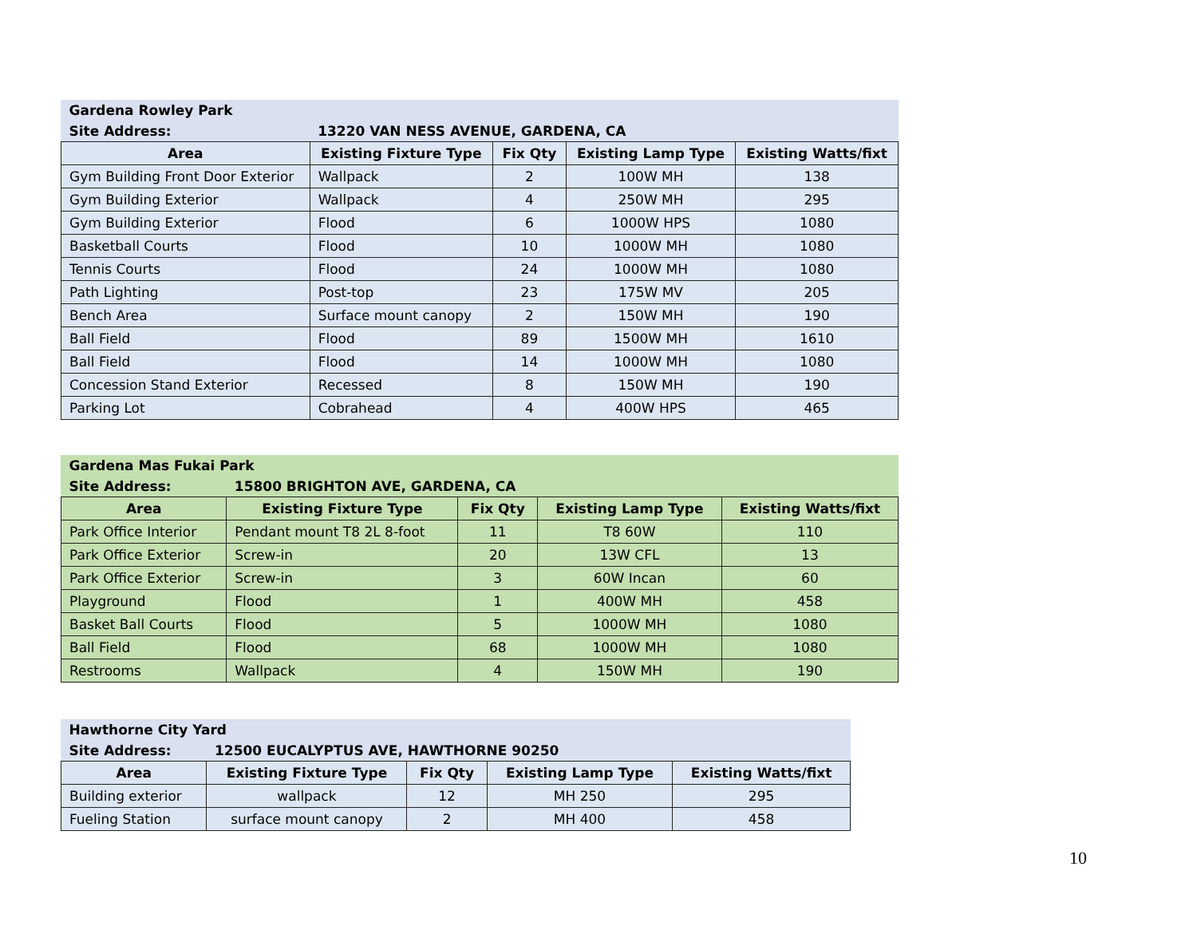| Gardena Rowley Park | | | | |
| Site Address: | 13220 VAN NESS AVENUE, GARDENA, CA | | | |
| Area | Existing Fixture Type | Fix Qty | Existing Lamp Type | Existing Watts/fixt |
| Gym Building Front Door Exterior | Wallpack | 2 | 100W MH | 138 |
| Gym Building Exterior | Wallpack | 4 | 250W MH | 295 |
| Gym Building Exterior | Flood | 6 | 1000W HPS | 1080 |
| Basketball Courts | Flood | 10 | 1000W MH | 1080 |
| Tennis Courts | Flood | 24 | 1000W MH | 1080 |
| Path Lighting | Post-top | 23 | 175W MV | 205 |
| Bench Area | Surface mount canopy | 2 | 150W MH | 190 |
| Ball Field | Flood | 89 | 1500W MH | 1610 |
| Ball Field | Flood | 14 | 1000W MH | 1080 |
| Concession Stand Exterior | Recessed | 8 | 150W MH | 190 |
| Parking Lot | Cobrahead | 4 | 400W HPS | 465 |
| Gardena Mas Fukai Park | | | | |
| Site Address: | 15800 BRIGHTON AVE, GARDENA, CA | | | |
| Area | Existing Fixture Type | Fix Qty | Existing Lamp Type | Existing Watts/fixt |
| Park Office Interior | Pendant mount T8 2L 8-foot | 11 | T8 60W | 110 |
| Park Office Exterior | Screw-in | 20 | 13W CFL | 13 |
| Park Office Exterior | Screw-in | 3 | 60W Incan | 60 |
| Playground | Flood | 1 | 400W MH | 458 |
| Basket Ball Courts | Flood | 5 | 1000W MH | 1080 |
| Ball Field | Flood | 68 | 1000W MH | 1080 |
| Restrooms | Wallpack | 4 | 150W MH | 190 |
| Hawthorne City Yard | | | | |
| Site Address: | 12500 EUCALYPTUS AVE, HAWTHORNE 90250 | | | |
| Area | Existing Fixture Type | Fix Qty | Existing Lamp Type | Existing Watts/fixt |
| Building exterior | wallpack | 12 | MH 250 | 295 |
| Fueling Station | surface mount canopy | 2 | MH 400 | 458 |
10